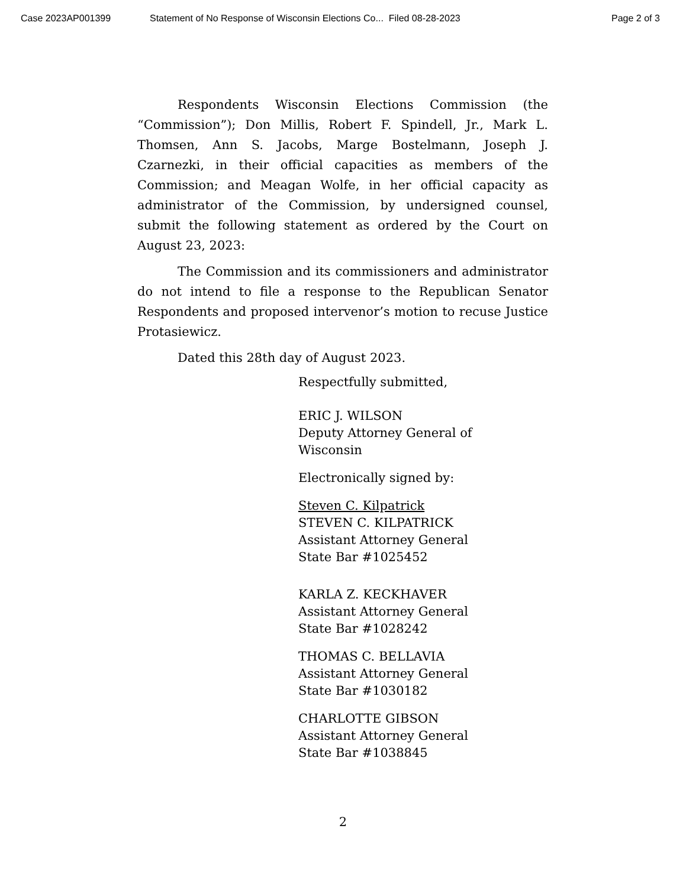Case 2023AP001399 Statement of No Response of Wisconsin Elections Co... Filed 08-28-2023 Page 2 of 3
Respondents Wisconsin Elections Commission (the “Commission”); Don Millis, Robert F. Spindell, Jr., Mark L. Thomsen, Ann S. Jacobs, Marge Bostelmann, Joseph J. Czarnezki, in their official capacities as members of the Commission; and Meagan Wolfe, in her official capacity as administrator of the Commission, by undersigned counsel, submit the following statement as ordered by the Court on August 23, 2023:
The Commission and its commissioners and administrator do not intend to file a response to the Republican Senator Respondents and proposed intervenor’s motion to recuse Justice Protasiewicz.
Dated this 28th day of August 2023.
Respectfully submitted,
ERIC J. WILSON
Deputy Attorney General of
Wisconsin
Electronically signed by:
Steven C. Kilpatrick
STEVEN C. KILPATRICK
Assistant Attorney General
State Bar #1025452
KARLA Z. KECKHAVER
Assistant Attorney General
State Bar #1028242
THOMAS C. BELLAVIA
Assistant Attorney General
State Bar #1030182
CHARLOTTE GIBSON
Assistant Attorney General
State Bar #1038845
2